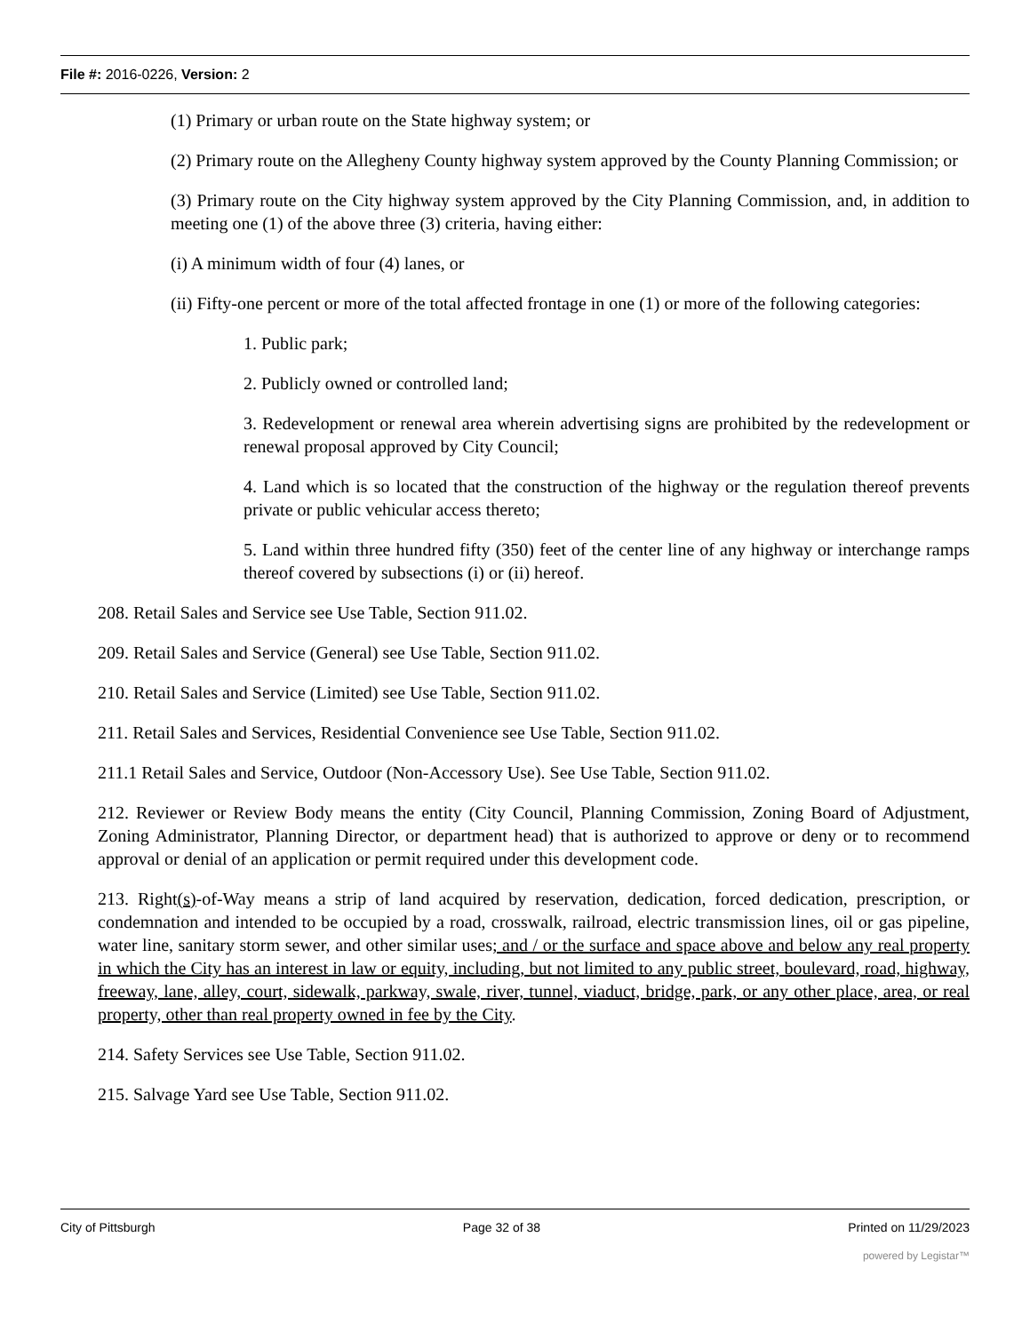File #: 2016-0226, Version: 2
(1) Primary or urban route on the State highway system; or
(2) Primary route on the Allegheny County highway system approved by the County Planning Commission; or
(3) Primary route on the City highway system approved by the City Planning Commission, and, in addition to meeting one (1) of the above three (3) criteria, having either:
(i) A minimum width of four (4) lanes, or
(ii) Fifty-one percent or more of the total affected frontage in one (1) or more of the following categories:
1. Public park;
2. Publicly owned or controlled land;
3. Redevelopment or renewal area wherein advertising signs are prohibited by the redevelopment or renewal proposal approved by City Council;
4. Land which is so located that the construction of the highway or the regulation thereof prevents private or public vehicular access thereto;
5. Land within three hundred fifty (350) feet of the center line of any highway or interchange ramps thereof covered by subsections (i) or (ii) hereof.
208. Retail Sales and Service see Use Table, Section 911.02.
209. Retail Sales and Service (General) see Use Table, Section 911.02.
210. Retail Sales and Service (Limited) see Use Table, Section 911.02.
211. Retail Sales and Services, Residential Convenience see Use Table, Section 911.02.
211.1 Retail Sales and Service, Outdoor (Non-Accessory Use). See Use Table, Section 911.02.
212. Reviewer or Review Body means the entity (City Council, Planning Commission, Zoning Board of Adjustment, Zoning Administrator, Planning Director, or department head) that is authorized to approve or deny or to recommend approval or denial of an application or permit required under this development code.
213. Right(s)-of-Way means a strip of land acquired by reservation, dedication, forced dedication, prescription, or condemnation and intended to be occupied by a road, crosswalk, railroad, electric transmission lines, oil or gas pipeline, water line, sanitary storm sewer, and other similar uses; and / or the surface and space above and below any real property in which the City has an interest in law or equity, including, but not limited to any public street, boulevard, road, highway, freeway, lane, alley, court, sidewalk, parkway, swale, river, tunnel, viaduct, bridge, park, or any other place, area, or real property, other than real property owned in fee by the City.
214. Safety Services see Use Table, Section 911.02.
215. Salvage Yard see Use Table, Section 911.02.
City of Pittsburgh Page 32 of 38 Printed on 11/29/2023
powered by Legistar™